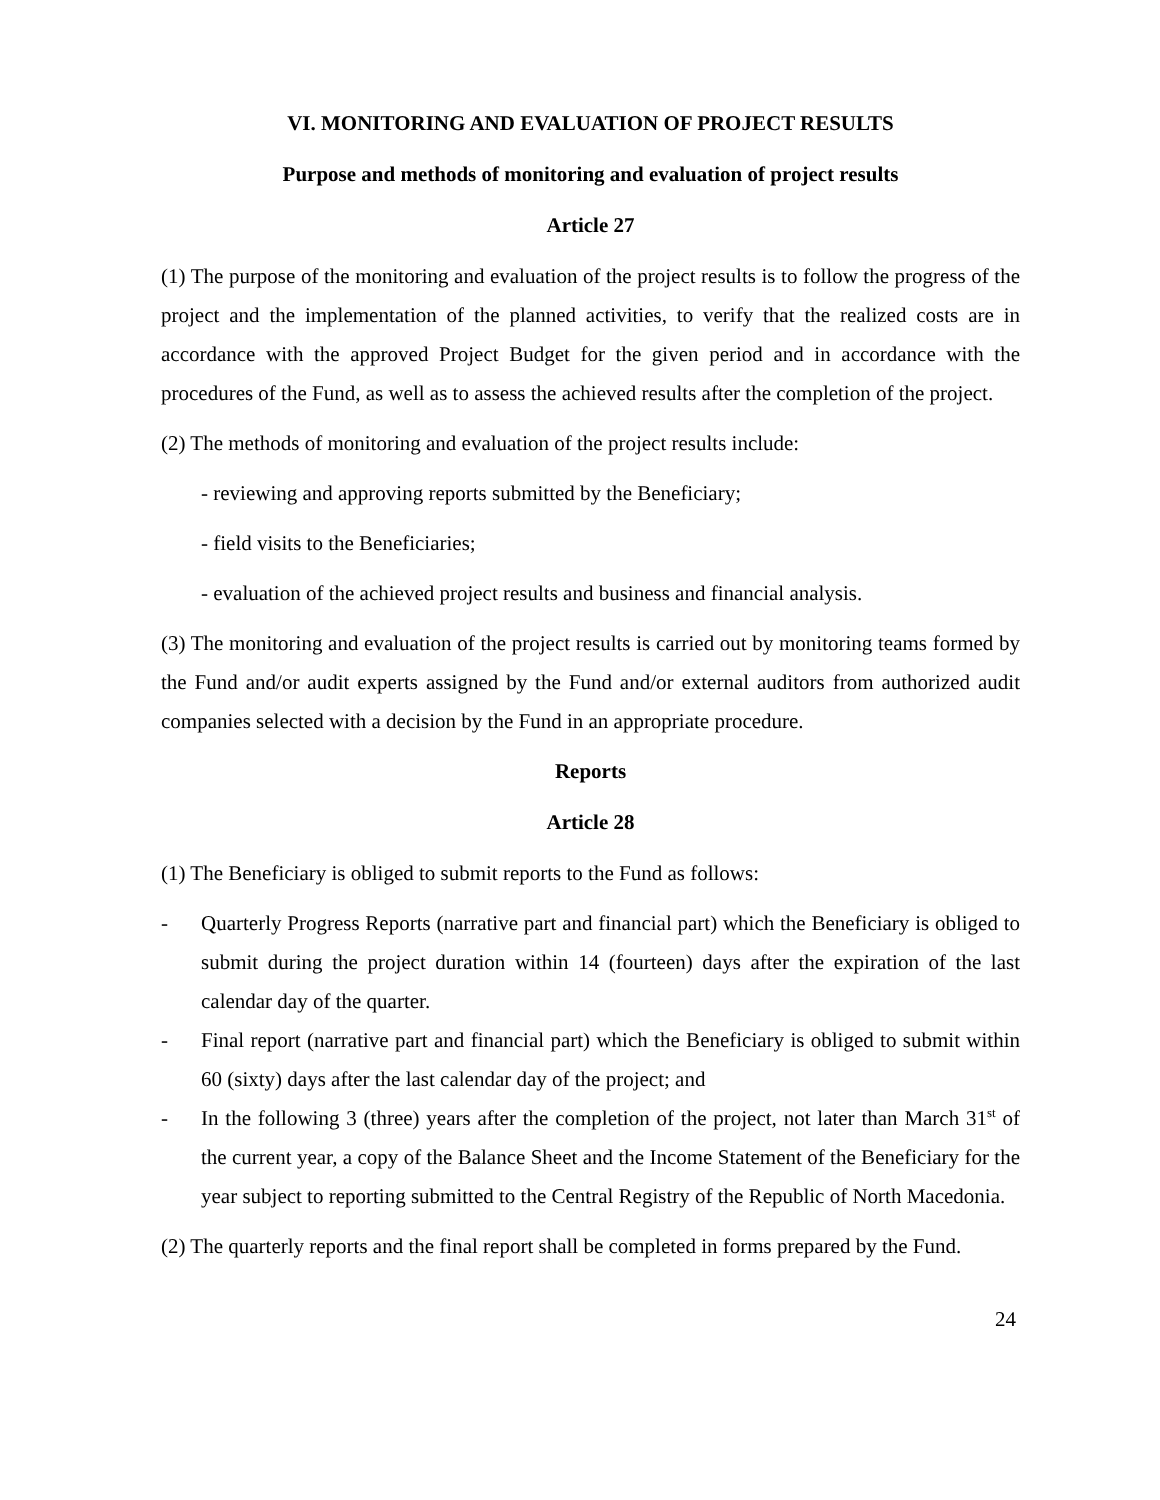VI. MONITORING AND EVALUATION OF PROJECT RESULTS
Purpose and methods of monitoring and evaluation of project results
Article 27
(1) The purpose of the monitoring and evaluation of the project results is to follow the progress of the project and the implementation of the planned activities, to verify that the realized costs are in accordance with the approved Project Budget for the given period and in accordance with the procedures of the Fund, as well as to assess the achieved results after the completion of the project.
(2) The methods of monitoring and evaluation of the project results include:
- reviewing and approving reports submitted by the Beneficiary;
- field visits to the Beneficiaries;
- evaluation of the achieved project results and business and financial analysis.
(3) The monitoring and evaluation of the project results is carried out by monitoring teams formed by the Fund and/or audit experts assigned by the Fund and/or external auditors from authorized audit companies selected with a decision by the Fund in an appropriate procedure.
Reports
Article 28
(1) The Beneficiary is obliged to submit reports to the Fund as follows:
- Quarterly Progress Reports (narrative part and financial part) which the Beneficiary is obliged to submit during the project duration within 14 (fourteen) days after the expiration of the last calendar day of the quarter.
- Final report (narrative part and financial part) which the Beneficiary is obliged to submit within 60 (sixty) days after the last calendar day of the project; and
- In the following 3 (three) years after the completion of the project, not later than March 31<sup>st</sup> of the current year, a copy of the Balance Sheet and the Income Statement of the Beneficiary for the year subject to reporting submitted to the Central Registry of the Republic of North Macedonia.
(2) The quarterly reports and the final report shall be completed in forms prepared by the Fund.
24